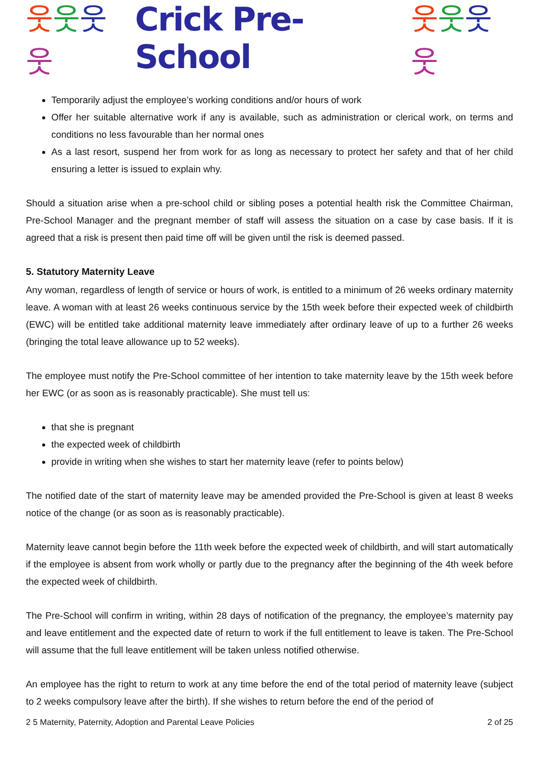웃웃웃웃 Crick Pre-School 웃웃웃웃
Temporarily adjust the employee’s working conditions and/or hours of work
Offer her suitable alternative work if any is available, such as administration or clerical work, on terms and conditions no less favourable than her normal ones
As a last resort, suspend her from work for as long as necessary to protect her safety and that of her child ensuring a letter is issued to explain why.
Should a situation arise when a pre-school child or sibling poses a potential health risk the Committee Chairman, Pre-School Manager and the pregnant member of staff will assess the situation on a case by case basis. If it is agreed that a risk is present then paid time off will be given until the risk is deemed passed.
5. Statutory Maternity Leave
Any woman, regardless of length of service or hours of work, is entitled to a minimum of 26 weeks ordinary maternity leave. A woman with at least 26 weeks continuous service by the 15th week before their expected week of childbirth (EWC) will be entitled take additional maternity leave immediately after ordinary leave of up to a further 26 weeks (bringing the total leave allowance up to 52 weeks).
The employee must notify the Pre-School committee of her intention to take maternity leave by the 15th week before her EWC (or as soon as is reasonably practicable). She must tell us:
that she is pregnant
the expected week of childbirth
provide in writing when she wishes to start her maternity leave (refer to points below)
The notified date of the start of maternity leave may be amended provided the Pre-School is given at least 8 weeks notice of the change (or as soon as is reasonably practicable).
Maternity leave cannot begin before the 11th week before the expected week of childbirth, and will start automatically if the employee is absent from work wholly or partly due to the pregnancy after the beginning of the 4th week before the expected week of childbirth.
The Pre-School will confirm in writing, within 28 days of notification of the pregnancy, the employee’s maternity pay and leave entitlement and the expected date of return to work if the full entitlement to leave is taken. The Pre-School will assume that the full leave entitlement will be taken unless notified otherwise.
An employee has the right to return to work at any time before the end of the total period of maternity leave (subject to 2 weeks compulsory leave after the birth). If she wishes to return before the end of the period of
2 5 Maternity, Paternity, Adoption and Parental Leave Policies 2 of 25